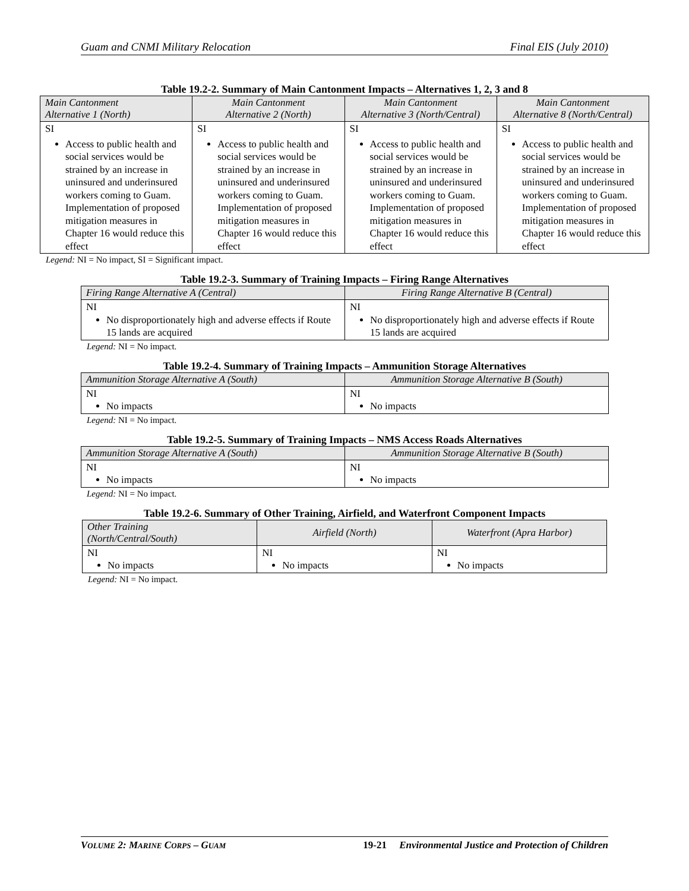Guam and CNMI Military Relocation Final EIS (July 2010)
Table 19.2-2. Summary of Main Cantonment Impacts – Alternatives 1, 2, 3 and 8
| Main Cantonment Alternative 1 (North) | Main Cantonment Alternative 2 (North) | Main Cantonment Alternative 3 (North/Central) | Main Cantonment Alternative 8 (North/Central) |
| --- | --- | --- | --- |
| SI Access to public health and social services would be strained by an increase in uninsured and underinsured workers coming to Guam. Implementation of proposed mitigation measures in Chapter 16 would reduce this effect | SI Access to public health and social services would be strained by an increase in uninsured and underinsured workers coming to Guam. Implementation of proposed mitigation measures in Chapter 16 would reduce this effect | SI Access to public health and social services would be strained by an increase in uninsured and underinsured workers coming to Guam. Implementation of proposed mitigation measures in Chapter 16 would reduce this effect | SI Access to public health and social services would be strained by an increase in uninsured and underinsured workers coming to Guam. Implementation of proposed mitigation measures in Chapter 16 would reduce this effect |
Legend: NI = No impact, SI = Significant impact.
Table 19.2-3. Summary of Training Impacts – Firing Range Alternatives
| Firing Range Alternative A (Central) | Firing Range Alternative B (Central) |
| --- | --- |
| NI No disproportionately high and adverse effects if Route 15 lands are acquired | NI No disproportionately high and adverse effects if Route 15 lands are acquired |
Legend: NI = No impact.
Table 19.2-4. Summary of Training Impacts – Ammunition Storage Alternatives
| Ammunition Storage Alternative A (South) | Ammunition Storage Alternative B (South) |
| --- | --- |
| NI No impacts | NI No impacts |
Legend: NI = No impact.
Table 19.2-5. Summary of Training Impacts – NMS Access Roads Alternatives
| Ammunition Storage Alternative A (South) | Ammunition Storage Alternative B (South) |
| --- | --- |
| NI No impacts | NI No impacts |
Legend: NI = No impact.
Table 19.2-6. Summary of Other Training, Airfield, and Waterfront Component Impacts
| Other Training (North/Central/South) | Airfield (North) | Waterfront (Apra Harbor) |
| --- | --- | --- |
| NI No impacts | NI No impacts | NI No impacts |
Legend: NI = No impact.
VOLUME 2: MARINE CORPS – GUAM 19-21 Environmental Justice and Protection of Children